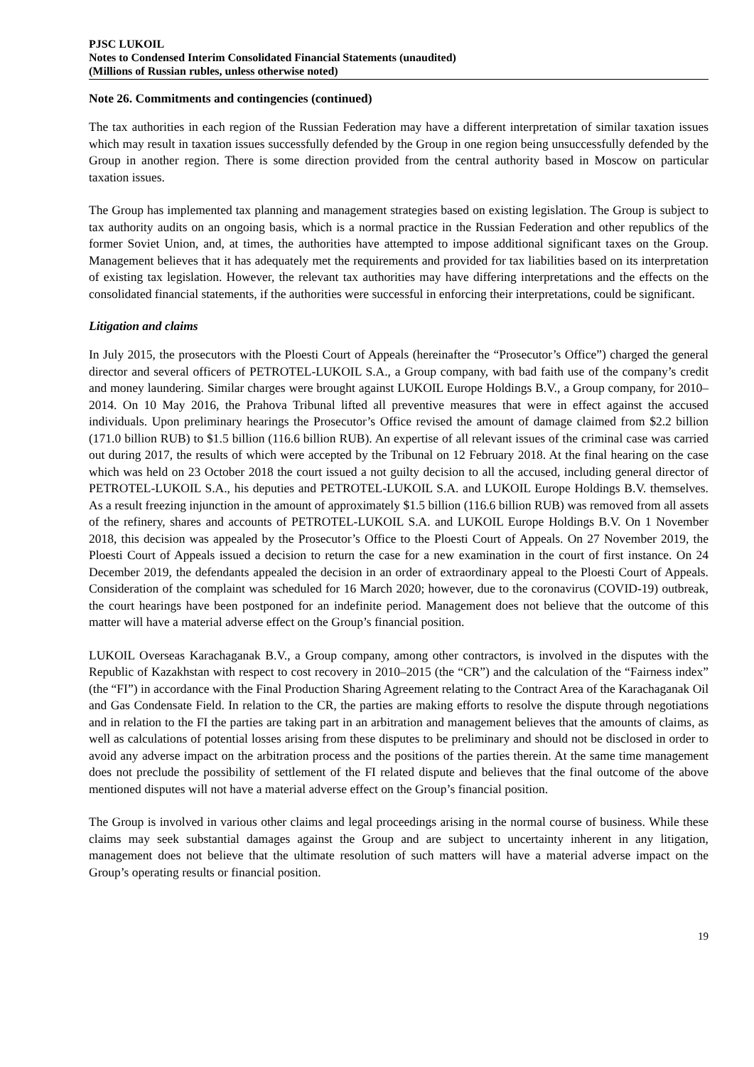PJSC LUKOIL
Notes to Condensed Interim Consolidated Financial Statements (unaudited)
(Millions of Russian rubles, unless otherwise noted)
Note 26. Commitments and contingencies (continued)
The tax authorities in each region of the Russian Federation may have a different interpretation of similar taxation issues which may result in taxation issues successfully defended by the Group in one region being unsuccessfully defended by the Group in another region. There is some direction provided from the central authority based in Moscow on particular taxation issues.
The Group has implemented tax planning and management strategies based on existing legislation. The Group is subject to tax authority audits on an ongoing basis, which is a normal practice in the Russian Federation and other republics of the former Soviet Union, and, at times, the authorities have attempted to impose additional significant taxes on the Group. Management believes that it has adequately met the requirements and provided for tax liabilities based on its interpretation of existing tax legislation. However, the relevant tax authorities may have differing interpretations and the effects on the consolidated financial statements, if the authorities were successful in enforcing their interpretations, could be significant.
Litigation and claims
In July 2015, the prosecutors with the Ploesti Court of Appeals (hereinafter the “Prosecutor’s Office”) charged the general director and several officers of PETROTEL-LUKOIL S.A., a Group company, with bad faith use of the company’s credit and money laundering. Similar charges were brought against LUKOIL Europe Holdings B.V., a Group company, for 2010–2014. On 10 May 2016, the Prahova Tribunal lifted all preventive measures that were in effect against the accused individuals. Upon preliminary hearings the Prosecutor’s Office revised the amount of damage claimed from $2.2 billion (171.0 billion RUB) to $1.5 billion (116.6 billion RUB). An expertise of all relevant issues of the criminal case was carried out during 2017, the results of which were accepted by the Tribunal on 12 February 2018. At the final hearing on the case which was held on 23 October 2018 the court issued a not guilty decision to all the accused, including general director of PETROTEL-LUKOIL S.A., his deputies and PETROTEL-LUKOIL S.A. and LUKOIL Europe Holdings B.V. themselves. As a result freezing injunction in the amount of approximately $1.5 billion (116.6 billion RUB) was removed from all assets of the refinery, shares and accounts of PETROTEL-LUKOIL S.A. and LUKOIL Europe Holdings B.V. On 1 November 2018, this decision was appealed by the Prosecutor’s Office to the Ploesti Court of Appeals. On 27 November 2019, the Ploesti Court of Appeals issued a decision to return the case for a new examination in the court of first instance. On 24 December 2019, the defendants appealed the decision in an order of extraordinary appeal to the Ploesti Court of Appeals. Consideration of the complaint was scheduled for 16 March 2020; however, due to the coronavirus (COVID-19) outbreak, the court hearings have been postponed for an indefinite period. Management does not believe that the outcome of this matter will have a material adverse effect on the Group’s financial position.
LUKOIL Overseas Karachaganak B.V., a Group company, among other contractors, is involved in the disputes with the Republic of Kazakhstan with respect to cost recovery in 2010–2015 (the “CR”) and the calculation of the “Fairness index” (the “FI”) in accordance with the Final Production Sharing Agreement relating to the Contract Area of the Karachaganak Oil and Gas Condensate Field. In relation to the CR, the parties are making efforts to resolve the dispute through negotiations and in relation to the FI the parties are taking part in an arbitration and management believes that the amounts of claims, as well as calculations of potential losses arising from these disputes to be preliminary and should not be disclosed in order to avoid any adverse impact on the arbitration process and the positions of the parties therein. At the same time management does not preclude the possibility of settlement of the FI related dispute and believes that the final outcome of the above mentioned disputes will not have a material adverse effect on the Group’s financial position.
The Group is involved in various other claims and legal proceedings arising in the normal course of business. While these claims may seek substantial damages against the Group and are subject to uncertainty inherent in any litigation, management does not believe that the ultimate resolution of such matters will have a material adverse impact on the Group’s operating results or financial position.
19